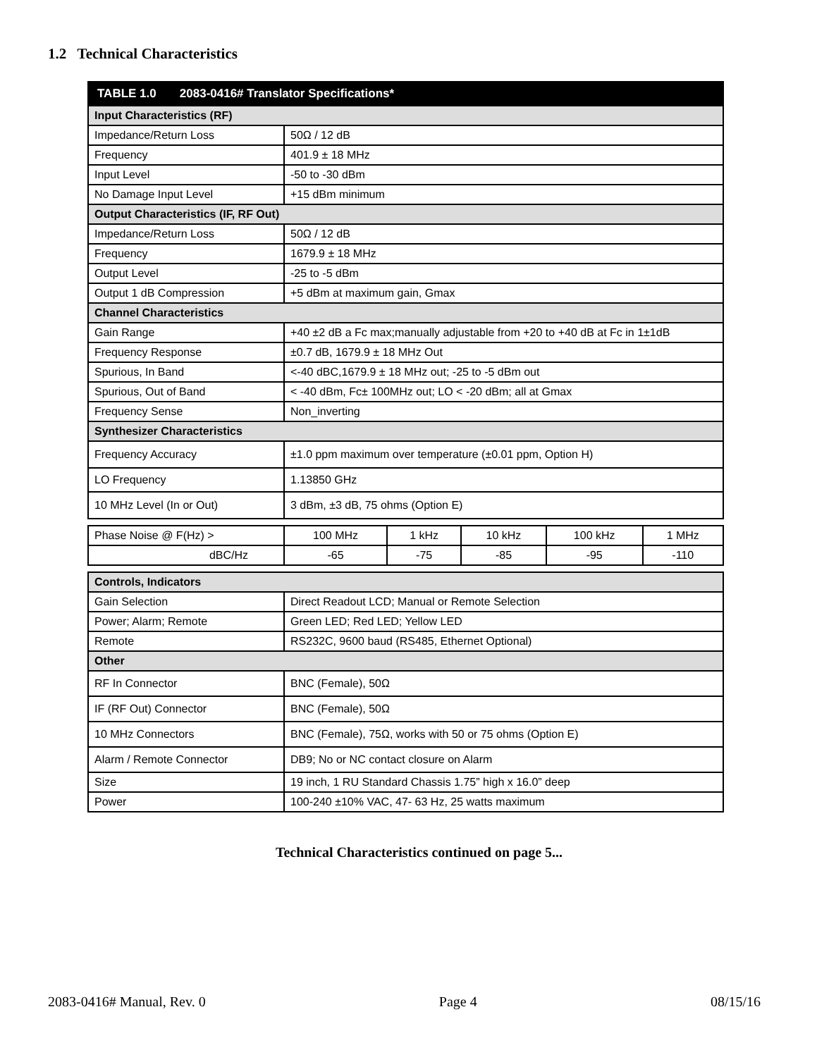1.2 Technical Characteristics
| TABLE 1.0 2083-0416# Translator Specifications* | |
| --- | --- |
| Input Characteristics (RF) | |
| Impedance/Return Loss | 50Ω / 12 dB |
| Frequency | 401.9 ± 18 MHz |
| Input Level | -50 to -30 dBm |
| No Damage Input Level | +15 dBm minimum |
| Output Characteristics (IF, RF Out) | |
| Impedance/Return Loss | 50Ω / 12 dB |
| Frequency | 1679.9 ± 18 MHz |
| Output Level | -25 to -5 dBm |
| Output 1 dB Compression | +5 dBm at maximum gain, Gmax |
| Channel Characteristics | |
| Gain Range | +40 ±2 dB a Fc max;manually adjustable from +20 to +40 dB at Fc in 1±1dB |
| Frequency Response | ±0.7 dB, 1679.9 ± 18 MHz Out |
| Spurious, In Band | <-40 dBC,1679.9 ± 18 MHz out; -25 to -5 dBm out |
| Spurious, Out of Band | < -40 dBm, Fc± 100MHz out; LO < -20 dBm; all at Gmax |
| Frequency Sense | Non_inverting |
| Synthesizer Characteristics | |
| Frequency Accuracy | ±1.0 ppm maximum over temperature (±0.01 ppm, Option H) |
| LO Frequency | 1.13850 GHz |
| 10 MHz Level (In or Out) | 3 dBm, ±3 dB, 75 ohms (Option E) |
| Phase Noise @ F(Hz) > | 100 MHz | 1 kHz | 10 kHz | 100 kHz | 1 MHz |
| dBC/Hz | -65 | -75 | -85 | -95 | -110 |
| Controls, Indicators | |
| Gain Selection | Direct Readout LCD; Manual or Remote Selection |
| Power; Alarm; Remote | Green LED; Red LED; Yellow LED |
| Remote | RS232C, 9600 baud (RS485, Ethernet Optional) |
| Other | |
| RF In Connector | BNC (Female), 50Ω |
| IF (RF Out) Connector | BNC (Female), 50Ω |
| 10 MHz Connectors | BNC (Female), 75Ω, works with 50 or 75 ohms (Option E) |
| Alarm / Remote Connector | DB9; No or NC contact closure on Alarm |
| Size | 19 inch, 1 RU Standard Chassis 1.75” high x 16.0” deep |
| Power | 100-240 ±10% VAC, 47- 63 Hz, 25 watts maximum |
Technical Characteristics continued on page 5...
2083-0416# Manual, Rev. 0 Page 4 08/15/16